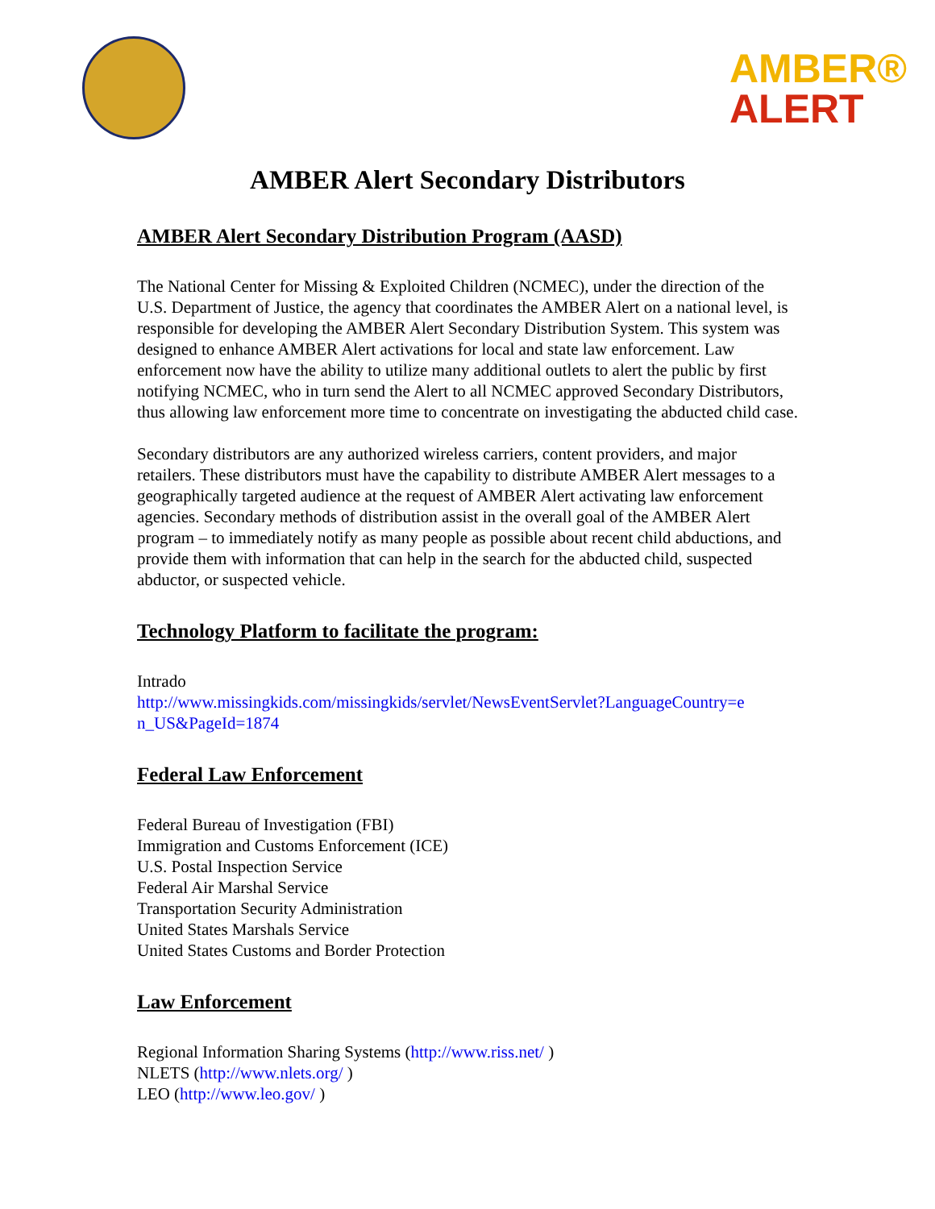AMBER®
ALERT
AMBER Alert Secondary Distributors
AMBER Alert Secondary Distribution Program (AASD)
The National Center for Missing & Exploited Children (NCMEC), under the direction of the U.S. Department of Justice, the agency that coordinates the AMBER Alert on a national level, is responsible for developing the AMBER Alert Secondary Distribution System. This system was designed to enhance AMBER Alert activations for local and state law enforcement. Law enforcement now have the ability to utilize many additional outlets to alert the public by first notifying NCMEC, who in turn send the Alert to all NCMEC approved Secondary Distributors, thus allowing law enforcement more time to concentrate on investigating the abducted child case.
Secondary distributors are any authorized wireless carriers, content providers, and major retailers. These distributors must have the capability to distribute AMBER Alert messages to a geographically targeted audience at the request of AMBER Alert activating law enforcement agencies. Secondary methods of distribution assist in the overall goal of the AMBER Alert program – to immediately notify as many people as possible about recent child abductions, and provide them with information that can help in the search for the abducted child, suspected abductor, or suspected vehicle.
Technology Platform to facilitate the program:
Intrado
http://www.missingkids.com/missingkids/servlet/NewsEventServlet?LanguageCountry=e n_US&PageId=1874
Federal Law Enforcement
Federal Bureau of Investigation (FBI)
Immigration and Customs Enforcement (ICE)
U.S. Postal Inspection Service
Federal Air Marshal Service
Transportation Security Administration
United States Marshals Service
United States Customs and Border Protection
Law Enforcement
Regional Information Sharing Systems (http://www.riss.net/ )
NLETS (http://www.nlets.org/ )
LEO (http://www.leo.gov/ )